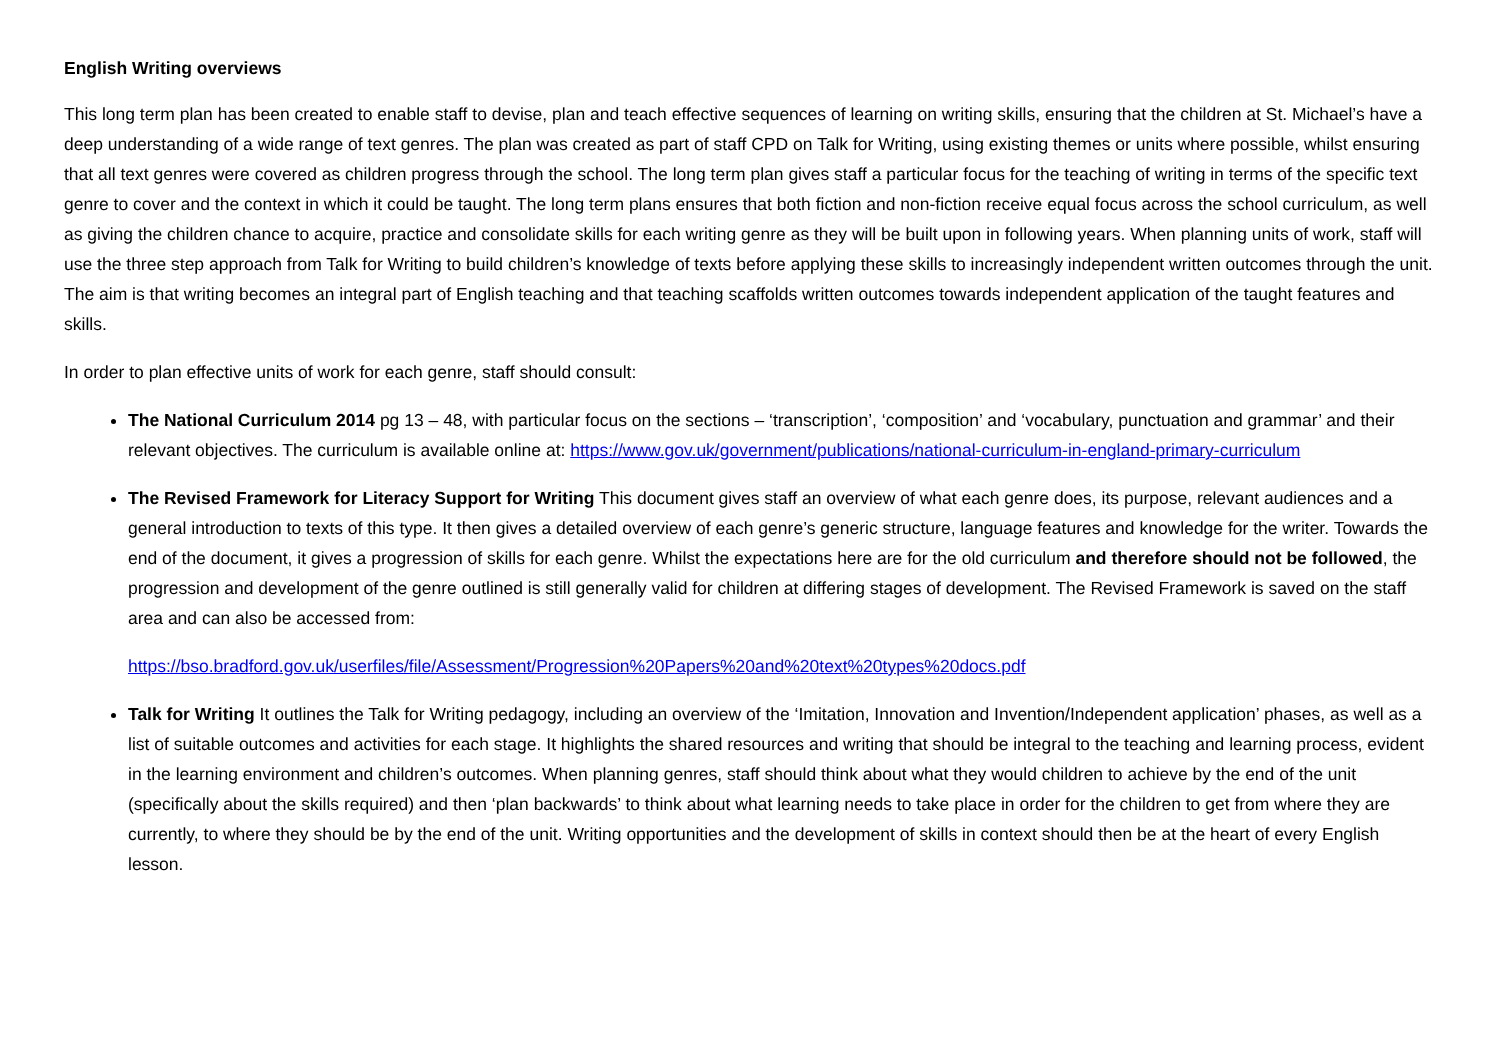English Writing overviews
This long term plan has been created to enable staff to devise, plan and teach effective sequences of learning on writing skills, ensuring that the children at St. Michael’s have a deep understanding of a wide range of text genres. The plan was created as part of staff CPD on Talk for Writing, using existing themes or units where possible, whilst ensuring that all text genres were covered as children progress through the school. The long term plan gives staff a particular focus for the teaching of writing in terms of the specific text genre to cover and the context in which it could be taught. The long term plans ensures that both fiction and non-fiction receive equal focus across the school curriculum, as well as giving the children chance to acquire, practice and consolidate skills for each writing genre as they will be built upon in following years. When planning units of work, staff will use the three step approach from Talk for Writing to build children’s knowledge of texts before applying these skills to increasingly independent written outcomes through the unit. The aim is that writing becomes an integral part of English teaching and that teaching scaffolds written outcomes towards independent application of the taught features and skills.
In order to plan effective units of work for each genre, staff should consult:
The National Curriculum 2014 pg 13 – 48, with particular focus on the sections – ‘transcription’, ‘composition’ and ‘vocabulary, punctuation and grammar’ and their relevant objectives. The curriculum is available online at: https://www.gov.uk/government/publications/national-curriculum-in-england-primary-curriculum
The Revised Framework for Literacy Support for Writing This document gives staff an overview of what each genre does, its purpose, relevant audiences and a general introduction to texts of this type. It then gives a detailed overview of each genre’s generic structure, language features and knowledge for the writer. Towards the end of the document, it gives a progression of skills for each genre. Whilst the expectations here are for the old curriculum and therefore should not be followed, the progression and development of the genre outlined is still generally valid for children at differing stages of development. The Revised Framework is saved on the staff area and can also be accessed from:
https://bso.bradford.gov.uk/userfiles/file/Assessment/Progression%20Papers%20and%20text%20types%20docs.pdf
Talk for Writing It outlines the Talk for Writing pedagogy, including an overview of the ‘Imitation, Innovation and Invention/Independent application’ phases, as well as a list of suitable outcomes and activities for each stage. It highlights the shared resources and writing that should be integral to the teaching and learning process, evident in the learning environment and children’s outcomes. When planning genres, staff should think about what they would children to achieve by the end of the unit (specifically about the skills required) and then ‘plan backwards’ to think about what learning needs to take place in order for the children to get from where they are currently, to where they should be by the end of the unit. Writing opportunities and the development of skills in context should then be at the heart of every English lesson.